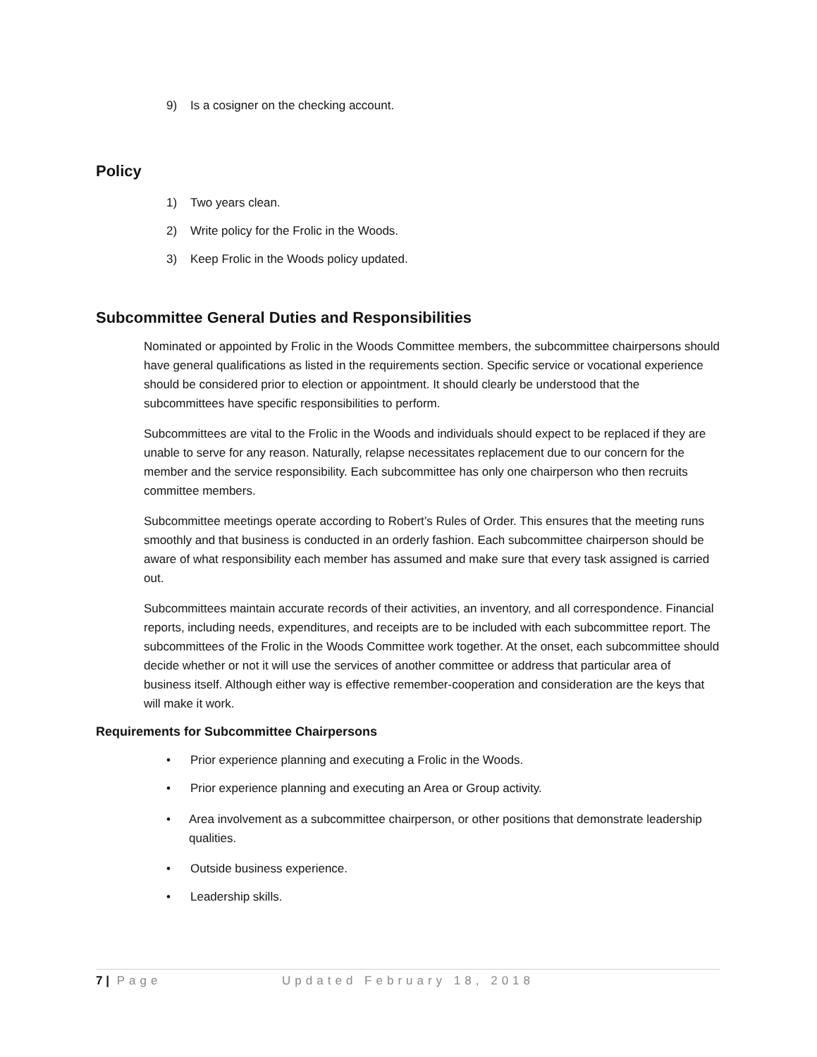9) Is a cosigner on the checking account.
Policy
1) Two years clean.
2) Write policy for the Frolic in the Woods.
3) Keep Frolic in the Woods policy updated.
Subcommittee General Duties and Responsibilities
Nominated or appointed by Frolic in the Woods Committee members, the subcommittee chairpersons should have general qualifications as listed in the requirements section. Specific service or vocational experience should be considered prior to election or appointment. It should clearly be understood that the subcommittees have specific responsibilities to perform.
Subcommittees are vital to the Frolic in the Woods and individuals should expect to be replaced if they are unable to serve for any reason. Naturally, relapse necessitates replacement due to our concern for the member and the service responsibility. Each subcommittee has only one chairperson who then recruits committee members.
Subcommittee meetings operate according to Robert’s Rules of Order. This ensures that the meeting runs smoothly and that business is conducted in an orderly fashion. Each subcommittee chairperson should be aware of what responsibility each member has assumed and make sure that every task assigned is carried out.
Subcommittees maintain accurate records of their activities, an inventory, and all correspondence. Financial reports, including needs, expenditures, and receipts are to be included with each subcommittee report. The subcommittees of the Frolic in the Woods Committee work together. At the onset, each subcommittee should decide whether or not it will use the services of another committee or address that particular area of business itself. Although either way is effective remember-cooperation and consideration are the keys that will make it work.
Requirements for Subcommittee Chairpersons
• Prior experience planning and executing a Frolic in the Woods.
• Prior experience planning and executing an Area or Group activity.
• Area involvement as a subcommittee chairperson, or other positions that demonstrate leadership qualities.
• Outside business experience.
• Leadership skills.
7 | Page Updated February 18, 2018